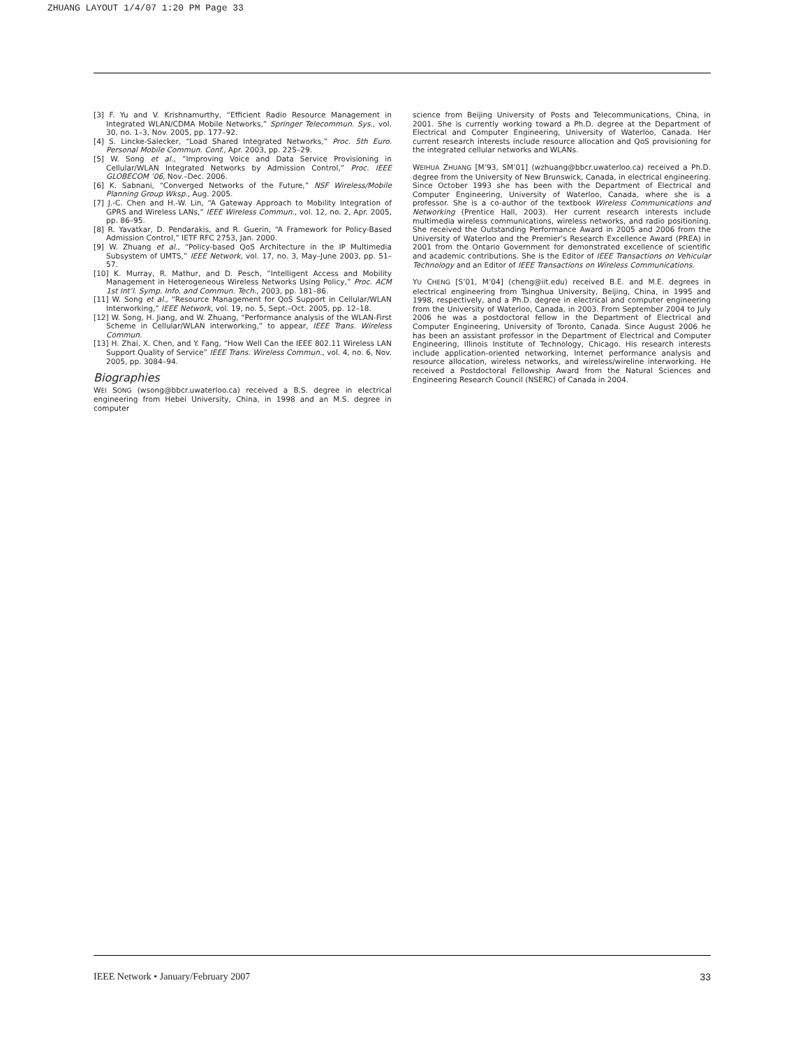ZHUANG LAYOUT 1/4/07 1:20 PM Page 33
[3] F. Yu and V. Krishnamurthy, “Efficient Radio Resource Management in Integrated WLAN/CDMA Mobile Networks,” Springer Telecommun. Sys., vol. 30, no. 1–3, Nov. 2005, pp. 177–92.
[4] S. Lincke-Salecker, “Load Shared Integrated Networks,” Proc. 5th Euro. Personal Mobile Commun. Conf., Apr. 2003, pp. 225–29.
[5] W. Song et al., “Improving Voice and Data Service Provisioning in Cellular/WLAN Integrated Networks by Admission Control,” Proc. IEEE GLOBECOM ’06, Nov.–Dec. 2006.
[6] K. Sabnani, “Converged Networks of the Future,” NSF Wireless/Mobile Planning Group Wksp., Aug. 2005.
[7] J.-C. Chen and H.-W. Lin, “A Gateway Approach to Mobility Integration of GPRS and Wireless LANs,” IEEE Wireless Commun., vol. 12, no. 2, Apr. 2005, pp. 86–95.
[8] R. Yavatkar, D. Pendarakis, and R. Guerin, “A Framework for Policy-Based Admission Control,” IETF RFC 2753, Jan. 2000.
[9] W. Zhuang et al., “Policy-based QoS Architecture in the IP Multimedia Subsystem of UMTS,” IEEE Network, vol. 17, no. 3, May–June 2003, pp. 51–57.
[10] K. Murray, R. Mathur, and D. Pesch, “Intelligent Access and Mobility Management in Heterogeneous Wireless Networks Using Policy,” Proc. ACM 1st Int’l. Symp. Info. and Commun. Tech., 2003, pp. 181–86.
[11] W. Song et al., “Resource Management for QoS Support in Cellular/WLAN Interworking,” IEEE Network, vol. 19, no. 5, Sept.–Oct. 2005, pp. 12–18.
[12] W. Song, H. Jiang, and W. Zhuang, “Performance analysis of the WLAN-First Scheme in Cellular/WLAN interworking,” to appear, IEEE Trans. Wireless Commun.
[13] H. Zhai, X. Chen, and Y. Fang, “How Well Can the IEEE 802.11 Wireless LAN Support Quality of Service” IEEE Trans. Wireless Commun., vol. 4, no. 6, Nov. 2005, pp. 3084–94.
Biographies
WEI SONG (wsong@bbcr.uwaterloo.ca) received a B.S. degree in electrical engineering from Hebei University, China, in 1998 and an M.S. degree in computer
science from Beijing University of Posts and Telecommunications, China, in 2001. She is currently working toward a Ph.D. degree at the Department of Electrical and Computer Engineering, University of Waterloo, Canada. Her current research interests include resource allocation and QoS provisioning for the integrated cellular networks and WLANs.
WEIHUA ZHUANG [M’93, SM’01] (wzhuang@bbcr.uwaterloo.ca) received a Ph.D. degree from the University of New Brunswick, Canada, in electrical engineering. Since October 1993 she has been with the Department of Electrical and Computer Engineering, University of Waterloo, Canada, where she is a professor. She is a co-author of the textbook Wireless Communications and Networking (Prentice Hall, 2003). Her current research interests include multimedia wireless communications, wireless networks, and radio positioning. She received the Outstanding Performance Award in 2005 and 2006 from the University of Waterloo and the Premier’s Research Excellence Award (PREA) in 2001 from the Ontario Government for demonstrated excellence of scientific and academic contributions. She is the Editor of IEEE Transactions on Vehicular Technology and an Editor of IEEE Transactions on Wireless Communications.
YU CHENG [S’01, M’04] (cheng@iit.edu) received B.E. and M.E. degrees in electrical engineering from Tsinghua University, Beijing, China, in 1995 and 1998, respectively, and a Ph.D. degree in electrical and computer engineering from the University of Waterloo, Canada, in 2003. From September 2004 to July 2006 he was a postdoctoral fellow in the Department of Electrical and Computer Engineering, University of Toronto, Canada. Since August 2006 he has been an assistant professor in the Department of Electrical and Computer Engineering, Illinois Institute of Technology, Chicago. His research interests include application-oriented networking, Internet performance analysis and resource allocation, wireless networks, and wireless/wireline interworking. He received a Postdoctoral Fellowship Award from the Natural Sciences and Engineering Research Council (NSERC) of Canada in 2004.
IEEE Network • January/February 2007 33